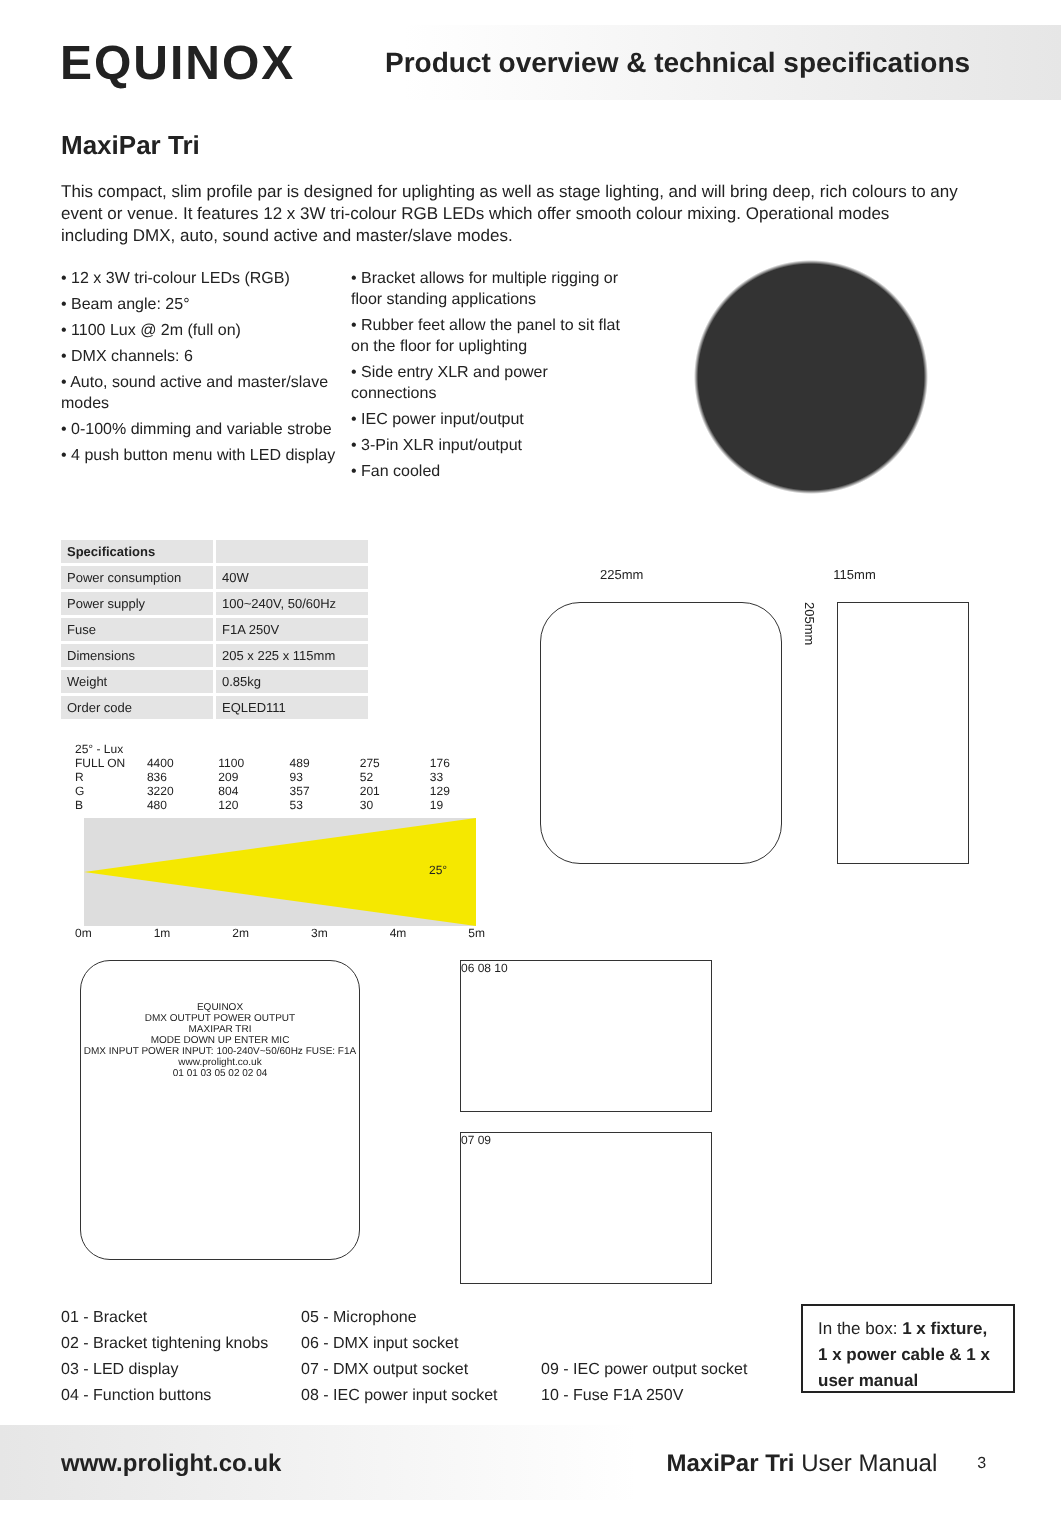EQUINOX
Product overview & technical specifications
MaxiPar Tri
This compact, slim profile par is designed for uplighting as well as stage lighting, and will bring deep, rich colours to any event or venue. It features 12 x 3W tri-colour RGB LEDs which offer smooth colour mixing. Operational modes including DMX, auto, sound active and master/slave modes.
• 12 x 3W tri-colour LEDs (RGB)
• Beam angle: 25°
• 1100 Lux @ 2m (full on)
• DMX channels: 6
• Auto, sound active and master/slave modes
• 0-100% dimming and variable strobe
• 4 push button menu with LED display
• Bracket allows for multiple rigging or floor standing applications
• Rubber feet allow the panel to sit flat on the floor for uplighting
• Side entry XLR and power connections
• IEC power input/output
• 3-Pin XLR input/output
• Fan cooled
| Specifications | |
| --- | --- |
| Power consumption | 40W |
| Power supply | 100~240V, 50/60Hz |
| Fuse | F1A 250V |
| Dimensions | 205 x 225 x 115mm |
| Weight | 0.85kg |
| Order code | EQLED111 |
| 25° - Lux | | | | | |
| FULL ON | 4400 | 1100 | 489 | 275 | 176 |
| R | 836 | 209 | 93 | 52 | 33 |
| G | 3220 | 804 | 357 | 201 | 129 |
| B | 480 | 120 | 53 | 30 | 19 |
25°
0m 1m 2m 3m 4m 5m
225mm 115mm
205mm
EQUINOX
DMX OUTPUT POWER OUTPUT
MAXIPAR TRI
MODE DOWN UP ENTER MIC
DMX INPUT POWER INPUT: 100-240V~50/60Hz FUSE: F1A
www.prolight.co.uk
01 01 03 05 02 02 04
06 08 10
07 09
01 - Bracket
02 - Bracket tightening knobs
03 - LED display
04 - Function buttons
05 - Microphone
06 - DMX input socket
07 - DMX output socket
08 - IEC power input socket
09 - IEC power output socket
10 - Fuse F1A 250V
In the box: 1 x fixture, 1 x power cable & 1 x user manual
www.prolight.co.uk MaxiPar Tri User Manual 3